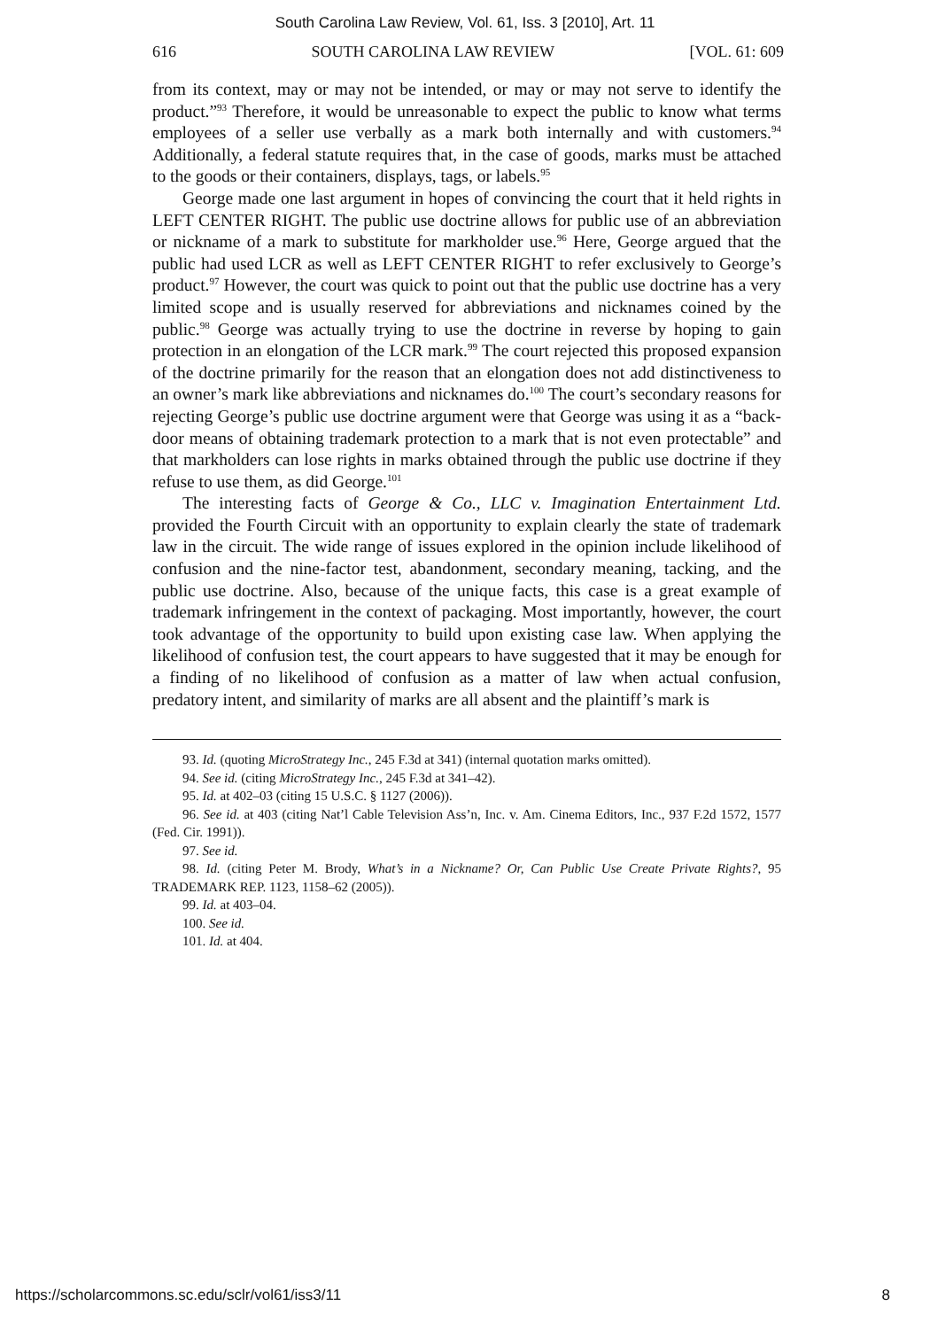South Carolina Law Review, Vol. 61, Iss. 3 [2010], Art. 11
616 SOUTH CAROLINA LAW REVIEW [VOL. 61: 609
from its context, may or may not be intended, or may or may not serve to identify the product.”<sup>93</sup> Therefore, it would be unreasonable to expect the public to know what terms employees of a seller use verbally as a mark both internally and with customers.<sup>94</sup> Additionally, a federal statute requires that, in the case of goods, marks must be attached to the goods or their containers, displays, tags, or labels.<sup>95</sup>
George made one last argument in hopes of convincing the court that it held rights in LEFT CENTER RIGHT. The public use doctrine allows for public use of an abbreviation or nickname of a mark to substitute for markholder use.<sup>96</sup> Here, George argued that the public had used LCR as well as LEFT CENTER RIGHT to refer exclusively to George’s product.<sup>97</sup> However, the court was quick to point out that the public use doctrine has a very limited scope and is usually reserved for abbreviations and nicknames coined by the public.<sup>98</sup> George was actually trying to use the doctrine in reverse by hoping to gain protection in an elongation of the LCR mark.<sup>99</sup> The court rejected this proposed expansion of the doctrine primarily for the reason that an elongation does not add distinctiveness to an owner’s mark like abbreviations and nicknames do.<sup>100</sup> The court’s secondary reasons for rejecting George’s public use doctrine argument were that George was using it as a “back-door means of obtaining trademark protection to a mark that is not even protectable” and that markholders can lose rights in marks obtained through the public use doctrine if they refuse to use them, as did George.<sup>101</sup>
The interesting facts of George & Co., LLC v. Imagination Entertainment Ltd. provided the Fourth Circuit with an opportunity to explain clearly the state of trademark law in the circuit. The wide range of issues explored in the opinion include likelihood of confusion and the nine-factor test, abandonment, secondary meaning, tacking, and the public use doctrine. Also, because of the unique facts, this case is a great example of trademark infringement in the context of packaging. Most importantly, however, the court took advantage of the opportunity to build upon existing case law. When applying the likelihood of confusion test, the court appears to have suggested that it may be enough for a finding of no likelihood of confusion as a matter of law when actual confusion, predatory intent, and similarity of marks are all absent and the plaintiff’s mark is
93. Id. (quoting MicroStrategy Inc., 245 F.3d at 341) (internal quotation marks omitted).
94. See id. (citing MicroStrategy Inc., 245 F.3d at 341–42).
95. Id. at 402–03 (citing 15 U.S.C. § 1127 (2006)).
96. See id. at 403 (citing Nat’l Cable Television Ass’n, Inc. v. Am. Cinema Editors, Inc., 937 F.2d 1572, 1577 (Fed. Cir. 1991)).
97. See id.
98. Id. (citing Peter M. Brody, What’s in a Nickname? Or, Can Public Use Create Private Rights?, 95 TRADEMARK REP. 1123, 1158–62 (2005)).
99. Id. at 403–04.
100. See id.
101. Id. at 404.
https://scholarcommons.sc.edu/sclr/vol61/iss3/11 8